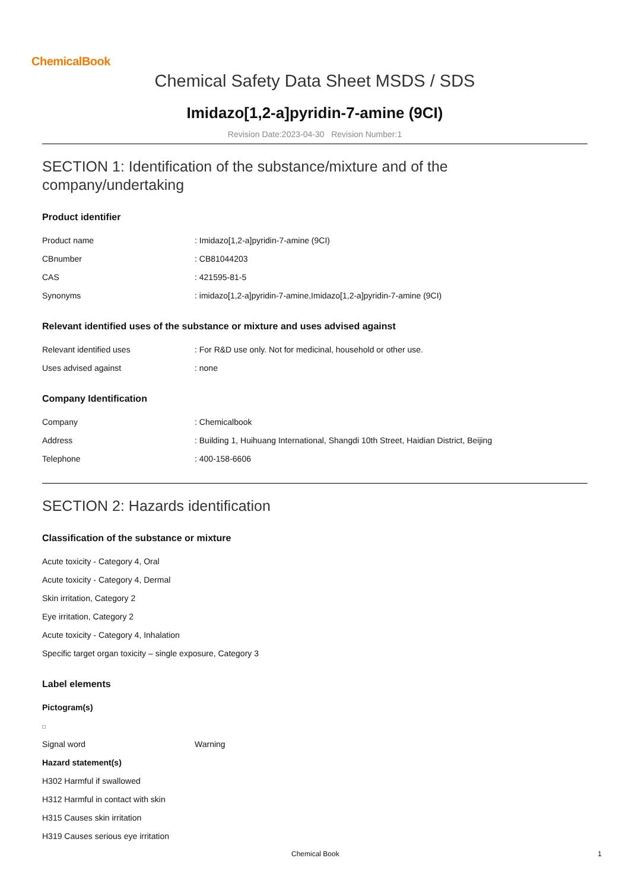ChemicalBook
Chemical Safety Data Sheet MSDS / SDS
Imidazo[1,2-a]pyridin-7-amine (9CI)
Revision Date:2023-04-30 Revision Number:1
SECTION 1: Identification of the substance/mixture and of the company/undertaking
Product identifier
Product name: Imidazo[1,2-a]pyridin-7-amine (9CI)
CBnumber: CB81044203
CAS: 421595-81-5
Synonyms: imidazo[1,2-a]pyridin-7-amine,Imidazo[1,2-a]pyridin-7-amine (9CI)
Relevant identified uses of the substance or mixture and uses advised against
Relevant identified uses: For R&D use only. Not for medicinal, household or other use.
Uses advised against: none
Company Identification
Company: Chemicalbook
Address: Building 1, Huihuang International, Shangdi 10th Street, Haidian District, Beijing
Telephone: 400-158-6606
SECTION 2: Hazards identification
Classification of the substance or mixture
Acute toxicity - Category 4, Oral
Acute toxicity - Category 4, Dermal
Skin irritation, Category 2
Eye irritation, Category 2
Acute toxicity - Category 4, Inhalation
Specific target organ toxicity – single exposure, Category 3
Label elements
Pictogram(s)
Signal word Warning
Hazard statement(s)
H302 Harmful if swallowed
H312 Harmful in contact with skin
H315 Causes skin irritation
H319 Causes serious eye irritation
Chemical Book 1